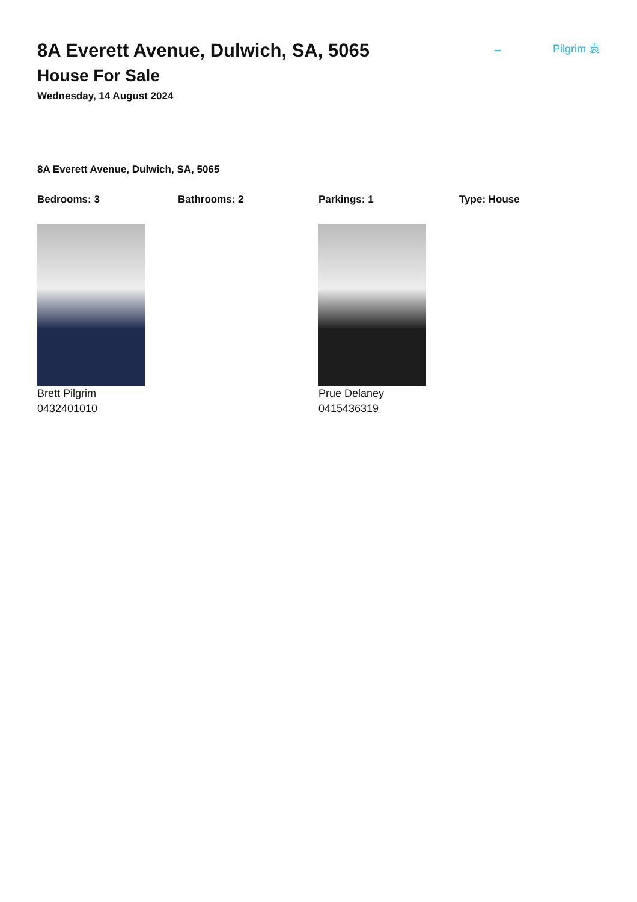– Pilgrim 袁
8A Everett Avenue, Dulwich, SA, 5065
House For Sale
Wednesday, 14 August 2024
8A Everett Avenue, Dulwich, SA, 5065
Bedrooms: 3 Bathrooms: 2 Parkings: 1 Type: House
Brett Pilgrim
0432401010
Prue Delaney
0415436319